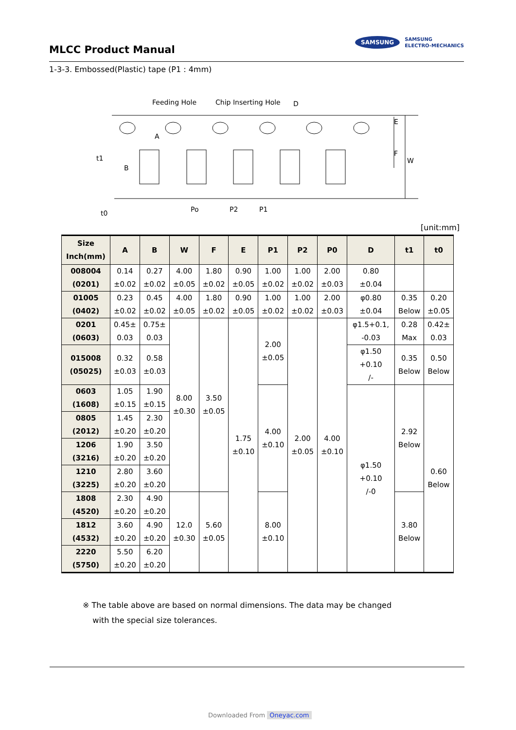MLCC Product Manual
SAMSUNG SAMSUNG
ELECTRO-MECHANICS
1-3-3. Embossed(Plastic) tape (P1 : 4mm)
Feeding Hole
Chip Inserting Hole
D
E
F
W
A
B
t1
t0
Po
P2
P1
[unit:mm]
| Size Inch(mm) | A | B | W | F | E | P1 | P2 | P0 | D | t1 | t0 |
| --- | --- | --- | --- | --- | --- | --- | --- | --- | --- | --- | --- |
| 008004 (0201) | 0.14 ±0.02 | 0.27 ±0.02 | 4.00 ±0.05 | 1.80 ±0.02 | 0.90 ±0.05 | 1.00 ±0.02 | 1.00 ±0.02 | 2.00 ±0.03 | 0.80 ±0.04 | | |
| 01005 (0402) | 0.23 ±0.02 | 0.45 ±0.02 | 4.00 ±0.05 | 1.80 ±0.02 | 0.90 ±0.05 | 1.00 ±0.02 | 1.00 ±0.02 | 2.00 ±0.03 | φ0.80 ±0.04 | 0.35 Below | 0.20 ±0.05 |
| 0201 (0603) | 0.45± 0.03 | 0.75± 0.03 | 8.00 ±0.30 | 3.50 ±0.05 | 1.75 ±0.10 | 2.00 ±0.05 | 2.00 ±0.05 | 4.00 ±0.10 | φ1.5+0.1, -0.03 | 0.28 Max | 0.42± 0.03 |
| 015008 (05025) | 0.32 ±0.03 | 0.58 ±0.03 | | | | | | | φ1.50 +0.10 /- | 0.35 Below | 0.50 Below |
| 0603 (1608) | 1.05 ±0.15 | 1.90 ±0.15 | | | | 4.00 ±0.10 | | | φ1.50 +0.10 /-0 | 2.92 Below | 0.60 Below |
| 0805 (2012) | 1.45 ±0.20 | 2.30 ±0.20 | | | | | | | | | |
| 1206 (3216) | 1.90 ±0.20 | 3.50 ±0.20 | | | | | | | | | |
| 1210 (3225) | 2.80 ±0.20 | 3.60 ±0.20 | | | | | | | | | |
| 1808 (4520) | 2.30 ±0.20 | 4.90 ±0.20 | 12.0 ±0.30 | 5.60 ±0.05 | | 8.00 ±0.10 | | | | 3.80 Below | |
| 1812 (4532) | 3.60 ±0.20 | 4.90 ±0.20 | | | | | | | | | |
| 2220 (5750) | 5.50 ±0.20 | 6.20 ±0.20 | | | | | | | | | |
※ The table above are based on normal dimensions. The data may be changed
with the special size tolerances.
Downloaded From Oneyac.com